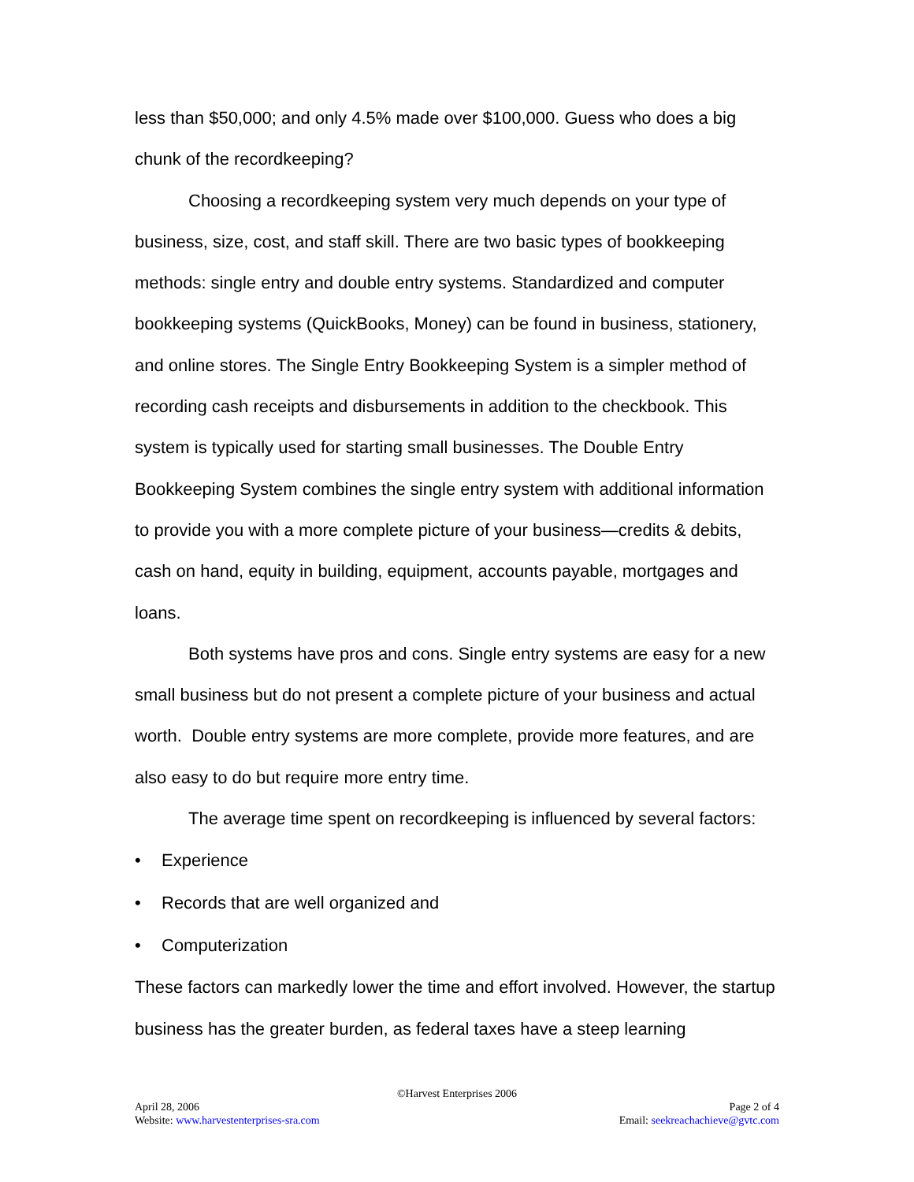less than $50,000; and only 4.5% made over $100,000. Guess who does a big chunk of the recordkeeping?
Choosing a recordkeeping system very much depends on your type of business, size, cost, and staff skill. There are two basic types of bookkeeping methods: single entry and double entry systems. Standardized and computer bookkeeping systems (QuickBooks, Money) can be found in business, stationery, and online stores. The Single Entry Bookkeeping System is a simpler method of recording cash receipts and disbursements in addition to the checkbook. This system is typically used for starting small businesses. The Double Entry Bookkeeping System combines the single entry system with additional information to provide you with a more complete picture of your business—credits & debits, cash on hand, equity in building, equipment, accounts payable, mortgages and loans.
Both systems have pros and cons. Single entry systems are easy for a new small business but do not present a complete picture of your business and actual worth. Double entry systems are more complete, provide more features, and are also easy to do but require more entry time.
The average time spent on recordkeeping is influenced by several factors:
• Experience
• Records that are well organized and
• Computerization
These factors can markedly lower the time and effort involved. However, the startup business has the greater burden, as federal taxes have a steep learning
©Harvest Enterprises 2006
April 28, 2006 Page 2 of 4
Website: www.harvestenterprises-sra.com Email: seekreachachieve@gvtc.com